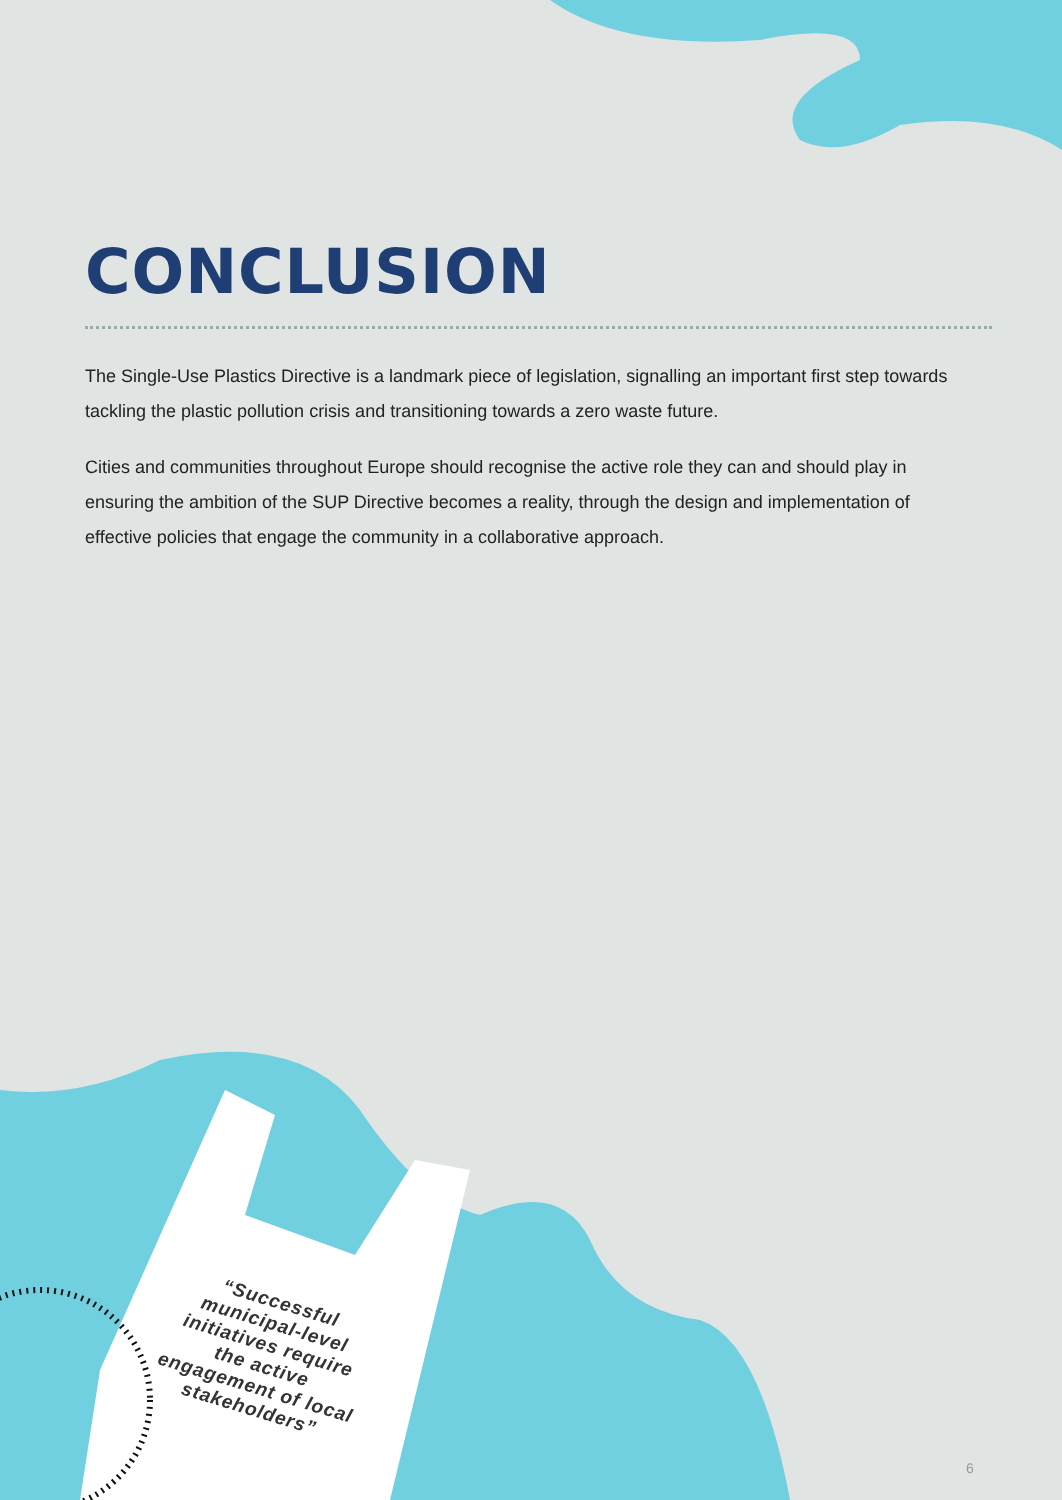CONCLUSION
The Single-Use Plastics Directive is a landmark piece of legislation, signalling an important first step towards tackling the plastic pollution crisis and transitioning towards a zero waste future.
Cities and communities throughout Europe should recognise the active role they can and should play in ensuring the ambition of the SUP Directive becomes a reality, through the design and implementation of effective policies that engage the community in a collaborative approach.
“Successful municipal-level initiatives require the active engagement of local stakeholders”
6